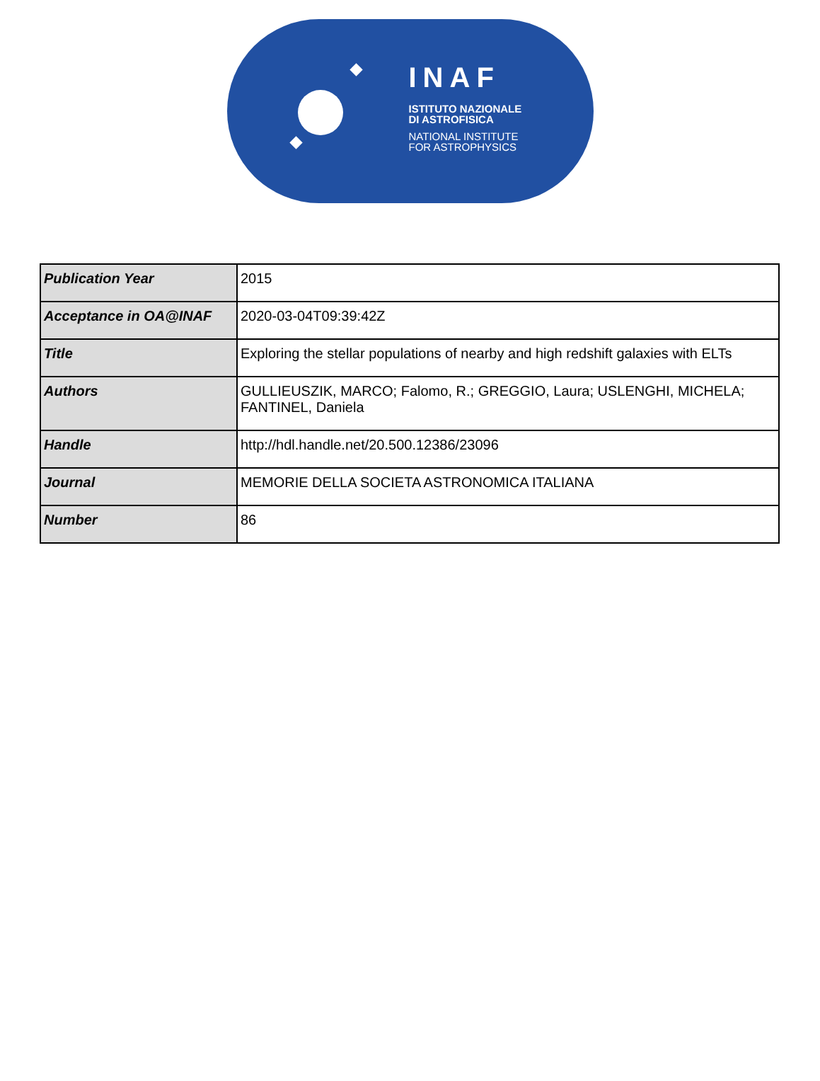INAF
ISTITUTO NAZIONALE
DI ASTROFISICA
NATIONAL INSTITUTE
FOR ASTROPHYSICS
| Publication Year | 2015 |
| Acceptance in OA@INAF | 2020-03-04T09:39:42Z |
| Title | Exploring the stellar populations of nearby and high redshift galaxies with ELTs |
| Authors | GULLIEUSZIK, MARCO; Falomo, R.; GREGGIO, Laura; USLENGHI, MICHELA; FANTINEL, Daniela |
| Handle | http://hdl.handle.net/20.500.12386/23096 |
| Journal | MEMORIE DELLA SOCIETA ASTRONOMICA ITALIANA |
| Number | 86 |